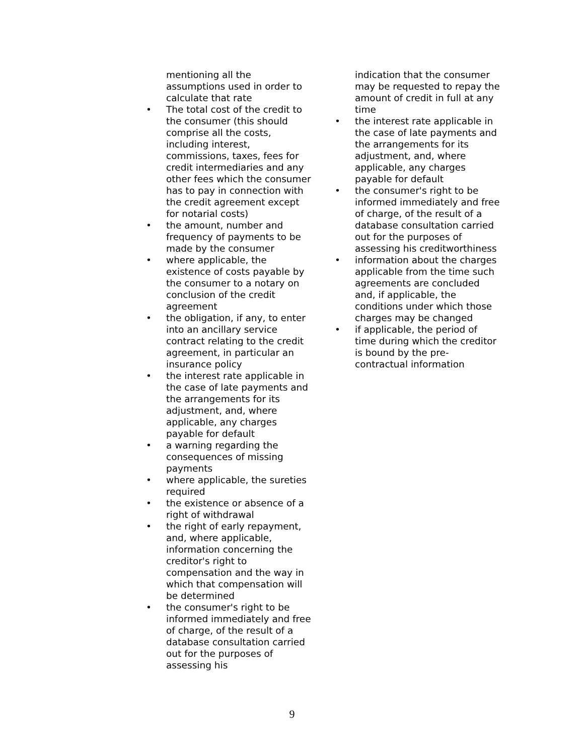mentioning all the assumptions used in order to calculate that rate
• The total cost of the credit to the consumer (this should comprise all the costs, including interest, commissions, taxes, fees for credit intermediaries and any other fees which the consumer has to pay in connection with the credit agreement except for notarial costs)
• the amount, number and frequency of payments to be made by the consumer
• where applicable, the existence of costs payable by the consumer to a notary on conclusion of the credit agreement
• the obligation, if any, to enter into an ancillary service contract relating to the credit agreement, in particular an insurance policy
• the interest rate applicable in the case of late payments and the arrangements for its adjustment, and, where applicable, any charges payable for default
• a warning regarding the consequences of missing payments
• where applicable, the sureties required
• the existence or absence of a right of withdrawal
• the right of early repayment, and, where applicable, information concerning the creditor's right to compensation and the way in which that compensation will be determined
• the consumer's right to be informed immediately and free of charge, of the result of a database consultation carried out for the purposes of assessing his
indication that the consumer may be requested to repay the amount of credit in full at any time
• the interest rate applicable in the case of late payments and the arrangements for its adjustment, and, where applicable, any charges payable for default
• the consumer's right to be informed immediately and free of charge, of the result of a database consultation carried out for the purposes of assessing his creditworthiness
• information about the charges applicable from the time such agreements are concluded and, if applicable, the conditions under which those charges may be changed
• if applicable, the period of time during which the creditor is bound by the pre-contractual information
9